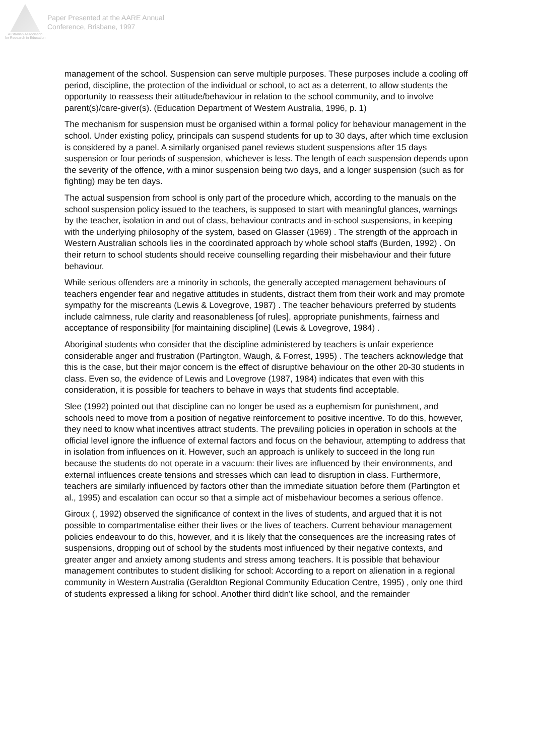Australian Association
for Research in Education
Paper Presented at the AARE Annual
Conference, Brisbane, 1997
management of the school. Suspension can serve multiple purposes. These purposes include a cooling off period, discipline, the protection of the individual or school, to act as a deterrent, to allow students the opportunity to reassess their attitude/behaviour in relation to the school community, and to involve parent(s)/care-giver(s). (Education Department of Western Australia, 1996, p. 1)
The mechanism for suspension must be organised within a formal policy for behaviour management in the school. Under existing policy, principals can suspend students for up to 30 days, after which time exclusion is considered by a panel. A similarly organised panel reviews student suspensions after 15 days suspension or four periods of suspension, whichever is less. The length of each suspension depends upon the severity of the offence, with a minor suspension being two days, and a longer suspension (such as for fighting) may be ten days.
The actual suspension from school is only part of the procedure which, according to the manuals on the school suspension policy issued to the teachers, is supposed to start with meaningful glances, warnings by the teacher, isolation in and out of class, behaviour contracts and in-school suspensions, in keeping with the underlying philosophy of the system, based on Glasser (1969) . The strength of the approach in Western Australian schools lies in the coordinated approach by whole school staffs (Burden, 1992) . On their return to school students should receive counselling regarding their misbehaviour and their future behaviour.
While serious offenders are a minority in schools, the generally accepted management behaviours of teachers engender fear and negative attitudes in students, distract them from their work and may promote sympathy for the miscreants (Lewis & Lovegrove, 1987) . The teacher behaviours preferred by students include calmness, rule clarity and reasonableness [of rules], appropriate punishments, fairness and acceptance of responsibility [for maintaining discipline] (Lewis & Lovegrove, 1984) .
Aboriginal students who consider that the discipline administered by teachers is unfair experience considerable anger and frustration (Partington, Waugh, & Forrest, 1995) . The teachers acknowledge that this is the case, but their major concern is the effect of disruptive behaviour on the other 20-30 students in class. Even so, the evidence of Lewis and Lovegrove (1987, 1984) indicates that even with this consideration, it is possible for teachers to behave in ways that students find acceptable.
Slee (1992) pointed out that discipline can no longer be used as a euphemism for punishment, and schools need to move from a position of negative reinforcement to positive incentive. To do this, however, they need to know what incentives attract students. The prevailing policies in operation in schools at the official level ignore the influence of external factors and focus on the behaviour, attempting to address that in isolation from influences on it. However, such an approach is unlikely to succeed in the long run because the students do not operate in a vacuum: their lives are influenced by their environments, and external influences create tensions and stresses which can lead to disruption in class. Furthermore, teachers are similarly influenced by factors other than the immediate situation before them (Partington et al., 1995) and escalation can occur so that a simple act of misbehaviour becomes a serious offence.
Giroux (, 1992) observed the significance of context in the lives of students, and argued that it is not possible to compartmentalise either their lives or the lives of teachers. Current behaviour management policies endeavour to do this, however, and it is likely that the consequences are the increasing rates of suspensions, dropping out of school by the students most influenced by their negative contexts, and greater anger and anxiety among students and stress among teachers. It is possible that behaviour management contributes to student disliking for school: According to a report on alienation in a regional community in Western Australia (Geraldton Regional Community Education Centre, 1995) , only one third of students expressed a liking for school. Another third didn’t like school, and the remainder